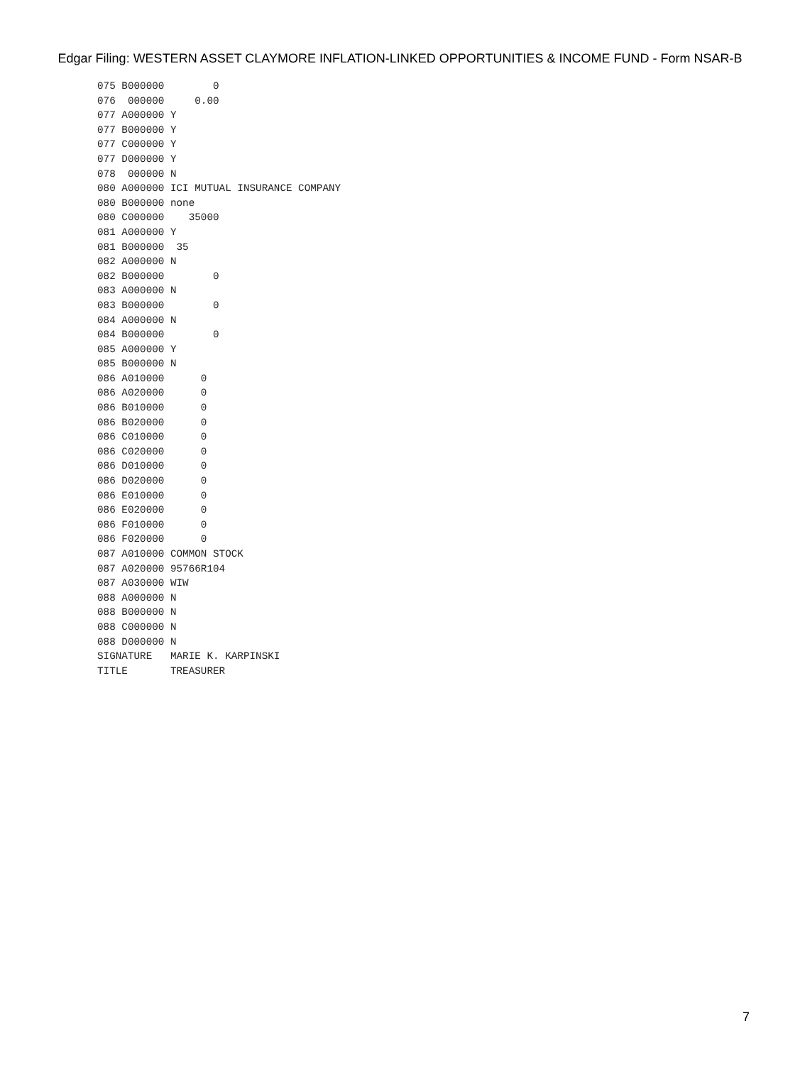Edgar Filing: WESTERN ASSET CLAYMORE INFLATION-LINKED OPPORTUNITIES & INCOME FUND - Form NSAR-B
075 B000000        0
076  000000     0.00
077 A000000 Y
077 B000000 Y
077 C000000 Y
077 D000000 Y
078  000000 N
080 A000000 ICI MUTUAL INSURANCE COMPANY
080 B000000 none
080 C000000    35000
081 A000000 Y
081 B000000  35
082 A000000 N
082 B000000        0
083 A000000 N
083 B000000        0
084 A000000 N
084 B000000        0
085 A000000 Y
085 B000000 N
086 A010000      0
086 A020000      0
086 B010000      0
086 B020000      0
086 C010000      0
086 C020000      0
086 D010000      0
086 D020000      0
086 E010000      0
086 E020000      0
086 F010000      0
086 F020000      0
087 A010000 COMMON STOCK
087 A020000 95766R104
087 A030000 WIW
088 A000000 N
088 B000000 N
088 C000000 N
088 D000000 N
SIGNATURE   MARIE K. KARPINSKI
TITLE       TREASURER
7